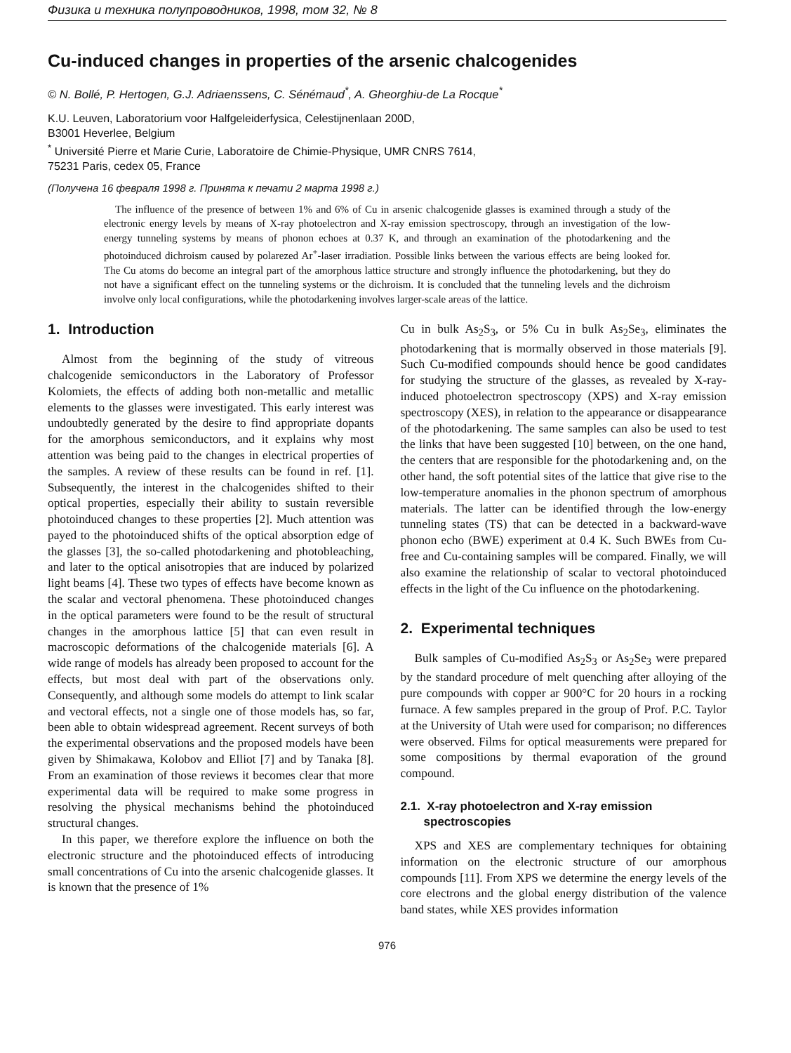Физика и техника полупроводников, 1998, том 32, № 8
Cu-induced changes in properties of the arsenic chalcogenides
© N. Bollé, P. Hertogen, G.J. Adriaenssens, C. Sénémaud<sup>*</sup>, A. Gheorghiu-de La Rocque<sup>*</sup>
K.U. Leuven, Laboratorium voor Halfgeleiderfysica, Celestijnenlaan 200D,
B3001 Heverlee, Belgium
<sup>*</sup> Université Pierre et Marie Curie, Laboratoire de Chimie-Physique, UMR CNRS 7614,
75231 Paris, cedex 05, France
(Получена 16 февраля 1998 г. Принята к печати 2 марта 1998 г.)
The influence of the presence of between 1% and 6% of Cu in arsenic chalcogenide glasses is examined through a study of the electronic energy levels by means of X-ray photoelectron and X-ray emission spectroscopy, through an investigation of the low-energy tunneling systems by means of phonon echoes at 0.37 K, and through an examination of the photodarkening and the photoinduced dichroism caused by polarezed Ar<sup>+</sup>-laser irradiation. Possible links between the various effects are being looked for. The Cu atoms do become an integral part of the amorphous lattice structure and strongly influence the photodarkening, but they do not have a significant effect on the tunneling systems or the dichroism. It is concluded that the tunneling levels and the dichroism involve only local configurations, while the photodarkening involves larger-scale areas of the lattice.
1. Introduction
Almost from the beginning of the study of vitreous chalcogenide semiconductors in the Laboratory of Professor Kolomiets, the effects of adding both non-metallic and metallic elements to the glasses were investigated. This early interest was undoubtedly generated by the desire to find appropriate dopants for the amorphous semiconductors, and it explains why most attention was being paid to the changes in electrical properties of the samples. A review of these results can be found in ref. [1]. Subsequently, the interest in the chalcogenides shifted to their optical properties, especially their ability to sustain reversible photoinduced changes to these properties [2]. Much attention was payed to the photoinduced shifts of the optical absorption edge of the glasses [3], the so-called photodarkening and photobleaching, and later to the optical anisotropies that are induced by polarized light beams [4]. These two types of effects have become known as the scalar and vectoral phenomena. These photoinduced changes in the optical parameters were found to be the result of structural changes in the amorphous lattice [5] that can even result in macroscopic deformations of the chalcogenide materials [6]. A wide range of models has already been proposed to account for the effects, but most deal with part of the observations only. Consequently, and although some models do attempt to link scalar and vectoral effects, not a single one of those models has, so far, been able to obtain widespread agreement. Recent surveys of both the experimental observations and the proposed models have been given by Shimakawa, Kolobov and Elliot [7] and by Tanaka [8]. From an examination of those reviews it becomes clear that more experimental data will be required to make some progress in resolving the physical mechanisms behind the photoinduced structural changes.
In this paper, we therefore explore the influence on both the electronic structure and the photoinduced effects of introducing small concentrations of Cu into the arsenic chalcogenide glasses. It is known that the presence of 1%
Cu in bulk As<sub>2</sub>S<sub>3</sub>, or 5% Cu in bulk As<sub>2</sub>Se<sub>3</sub>, eliminates the photodarkening that is mormally observed in those materials [9]. Such Cu-modified compounds should hence be good candidates for studying the structure of the glasses, as revealed by X-ray-induced photoelectron spectroscopy (XPS) and X-ray emission spectroscopy (XES), in relation to the appearance or disappearance of the photodarkening. The same samples can also be used to test the links that have been suggested [10] between, on the one hand, the centers that are responsible for the photodarkening and, on the other hand, the soft potential sites of the lattice that give rise to the low-temperature anomalies in the phonon spectrum of amorphous materials. The latter can be identified through the low-energy tunneling states (TS) that can be detected in a backward-wave phonon echo (BWE) experiment at 0.4 K. Such BWEs from Cu-free and Cu-containing samples will be compared. Finally, we will also examine the relationship of scalar to vectoral photoinduced effects in the light of the Cu influence on the photodarkening.
2. Experimental techniques
Bulk samples of Cu-modified As<sub>2</sub>S<sub>3</sub> or As<sub>2</sub>Se<sub>3</sub> were prepared by the standard procedure of melt quenching after alloying of the pure compounds with copper ar 900°C for 20 hours in a rocking furnace. A few samples prepared in the group of Prof. P.C. Taylor at the University of Utah were used for comparison; no differences were observed. Films for optical measurements were prepared for some compositions by thermal evaporation of the ground compound.
2.1. X-ray photoelectron and X-ray emission
spectroscopies
XPS and XES are complementary techniques for obtaining information on the electronic structure of our amorphous compounds [11]. From XPS we determine the energy levels of the core electrons and the global energy distribution of the valence band states, while XES provides information
976